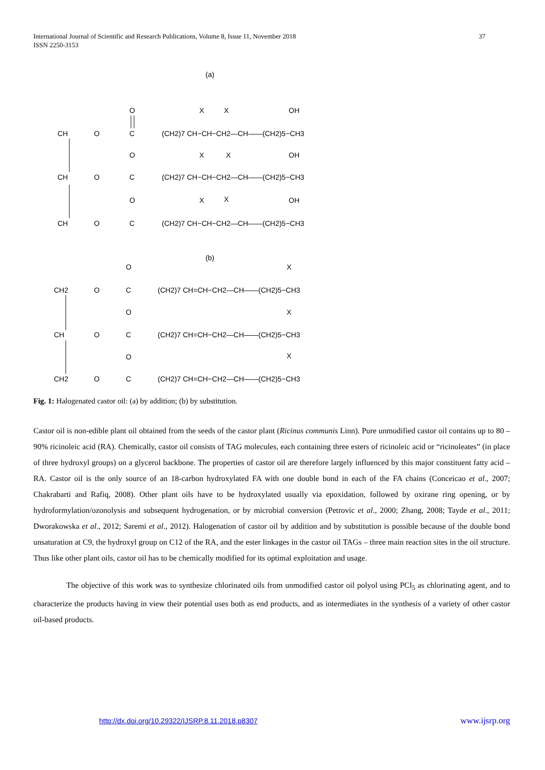International Journal of Scientific and Research Publications, Volume 8, Issue 11, November 2018
ISSN 2250-3153
37
(a)
CH
CH
CH
O
C
O
(CH2)7 CH−CH−CH2—CH——(CH2)5−CH3
X
X
OH
O
C
O
(CH2)7 CH−CH−CH2—CH——(CH2)5−CH3
X
X
OH
O
C
O
(CH2)7 CH−CH−CH2—CH——(CH2)5−CH3
X
X
OH
(b)
CH2
O
C
O
(CH2)7 CH=CH−CH2—CH——(CH2)5−CH3
X
CH
O
C
O
(CH2)7 CH=CH−CH2—CH——(CH2)5−CH3
X
CH2
O
C
O
(CH2)7 CH=CH−CH2—CH——(CH2)5−CH3
X
Fig. 1: Halogenated castor oil: (a) by addition; (b) by substitution.
Castor oil is non-edible plant oil obtained from the seeds of the castor plant (Ricinus communis Linn). Pure unmodified castor oil contains up to 80 – 90% ricinoleic acid (RA). Chemically, castor oil consists of TAG molecules, each containing three esters of ricinoleic acid or “ricinoleates” (in place of three hydroxyl groups) on a glycerol backbone. The properties of castor oil are therefore largely influenced by this major constituent fatty acid – RA. Castor oil is the only source of an 18-carbon hydroxylated FA with one double bond in each of the FA chains (Conceicao et al., 2007; Chakrabarti and Rafiq, 2008). Other plant oils have to be hydroxylated usually via epoxidation, followed by oxirane ring opening, or by hydroformylation/ozonolysis and subsequent hydrogenation, or by microbial conversion (Petrovic et al., 2000; Zhang, 2008; Tayde et al., 2011; Dworakowska et al., 2012; Saremi et al., 2012). Halogenation of castor oil by addition and by substitution is possible because of the double bond unsaturation at C9, the hydroxyl group on C12 of the RA, and the ester linkages in the castor oil TAGs – three main reaction sites in the oil structure. Thus like other plant oils, castor oil has to be chemically modified for its optimal exploitation and usage.
The objective of this work was to synthesize chlorinated oils from unmodified castor oil polyol using PCl<sub>5</sub> as chlorinating agent, and to characterize the products having in view their potential uses both as end products, and as intermediates in the synthesis of a variety of other castor oil-based products.
http://dx.doi.org/10.29322/IJSRP.8.11.2018.p8307
www.ijsrp.org